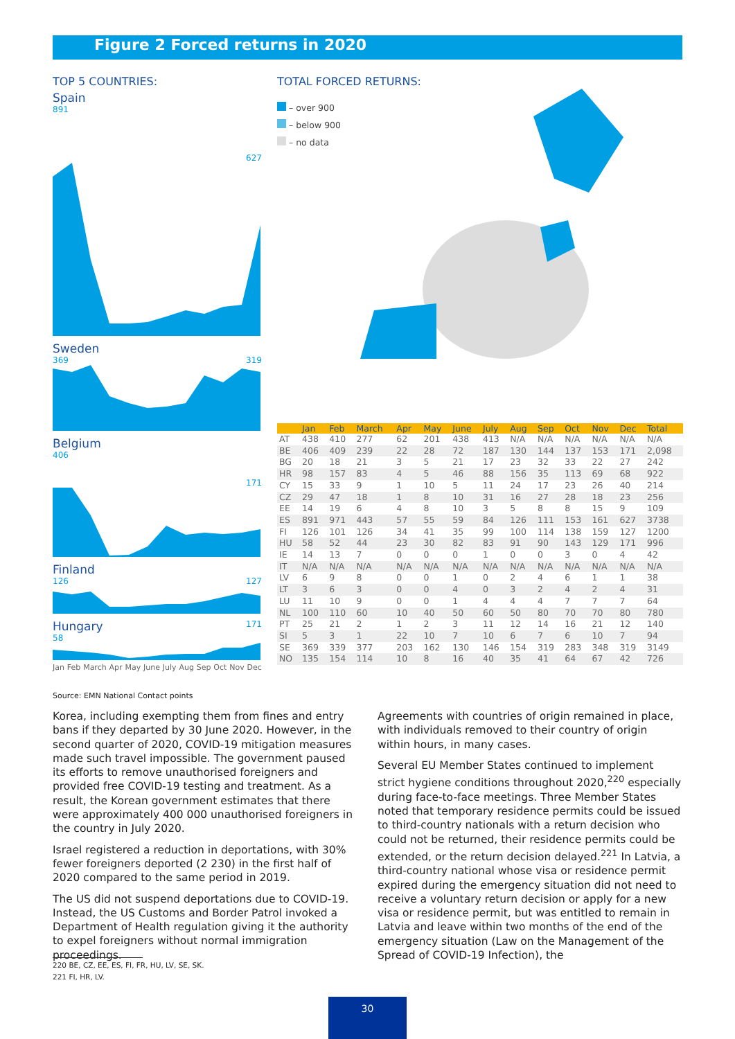Figure 2 Forced returns in 2020
TOP 5 COUNTRIES:
Spain
891 627
Sweden
369 319
Belgium
406 171
Finland
126 127
Hungary 171
58
Jan Feb March Apr May June July Aug Sep Oct Nov Dec
Source: EMN National Contact points
TOTAL FORCED RETURNS:
– over 900
– below 900
– no data
| | Jan | Feb | March | Apr | May | June | July | Aug | Sep | Oct | Nov | Dec | Total |
| --- | --- | --- | --- | --- | --- | --- | --- | --- | --- | --- | --- | --- | --- |
| AT | 438 | 410 | 277 | 62 | 201 | 438 | 413 | N/A | N/A | N/A | N/A | N/A | N/A |
| BE | 406 | 409 | 239 | 22 | 28 | 72 | 187 | 130 | 144 | 137 | 153 | 171 | 2,098 |
| BG | 20 | 18 | 21 | 3 | 5 | 21 | 17 | 23 | 32 | 33 | 22 | 27 | 242 |
| HR | 98 | 157 | 83 | 4 | 5 | 46 | 88 | 156 | 35 | 113 | 69 | 68 | 922 |
| CY | 15 | 33 | 9 | 1 | 10 | 5 | 11 | 24 | 17 | 23 | 26 | 40 | 214 |
| CZ | 29 | 47 | 18 | 1 | 8 | 10 | 31 | 16 | 27 | 28 | 18 | 23 | 256 |
| EE | 14 | 19 | 6 | 4 | 8 | 10 | 3 | 5 | 8 | 8 | 15 | 9 | 109 |
| ES | 891 | 971 | 443 | 57 | 55 | 59 | 84 | 126 | 111 | 153 | 161 | 627 | 3738 |
| FI | 126 | 101 | 126 | 34 | 41 | 35 | 99 | 100 | 114 | 138 | 159 | 127 | 1200 |
| HU | 58 | 52 | 44 | 23 | 30 | 82 | 83 | 91 | 90 | 143 | 129 | 171 | 996 |
| IE | 14 | 13 | 7 | 0 | 0 | 0 | 1 | 0 | 0 | 3 | 0 | 4 | 42 |
| IT | N/A | N/A | N/A | N/A | N/A | N/A | N/A | N/A | N/A | N/A | N/A | N/A | N/A |
| LV | 6 | 9 | 8 | 0 | 0 | 1 | 0 | 2 | 4 | 6 | 1 | 1 | 38 |
| LT | 3 | 6 | 3 | 0 | 0 | 4 | 0 | 3 | 2 | 4 | 2 | 4 | 31 |
| LU | 11 | 10 | 9 | 0 | 0 | 1 | 4 | 4 | 4 | 7 | 7 | 7 | 64 |
| NL | 100 | 110 | 60 | 10 | 40 | 50 | 60 | 50 | 80 | 70 | 70 | 80 | 780 |
| PT | 25 | 21 | 2 | 1 | 2 | 3 | 11 | 12 | 14 | 16 | 21 | 12 | 140 |
| SI | 5 | 3 | 1 | 22 | 10 | 7 | 10 | 6 | 7 | 6 | 10 | 7 | 94 |
| SE | 369 | 339 | 377 | 203 | 162 | 130 | 146 | 154 | 319 | 283 | 348 | 319 | 3149 |
| NO | 135 | 154 | 114 | 10 | 8 | 16 | 40 | 35 | 41 | 64 | 67 | 42 | 726 |
Korea, including exempting them from fines and entry bans if they departed by 30 June 2020. However, in the second quarter of 2020, COVID-19 mitigation measures made such travel impossible. The government paused its efforts to remove unauthorised foreigners and provided free COVID-19 testing and treatment. As a result, the Korean government estimates that there were approximately 400 000 unauthorised foreigners in the country in July 2020.
Israel registered a reduction in deportations, with 30% fewer foreigners deported (2 230) in the first half of 2020 compared to the same period in 2019.
The US did not suspend deportations due to COVID-19. Instead, the US Customs and Border Patrol invoked a Department of Health regulation giving it the authority to expel foreigners without normal immigration proceedings.
Agreements with countries of origin remained in place, with individuals removed to their country of origin within hours, in many cases.
Several EU Member States continued to implement strict hygiene conditions throughout 2020,<sup>220</sup> especially during face-to-face meetings. Three Member States noted that temporary residence permits could be issued to third-country nationals with a return decision who could not be returned, their residence permits could be extended, or the return decision delayed.<sup>221</sup> In Latvia, a third-country national whose visa or residence permit expired during the emergency situation did not need to receive a voluntary return decision or apply for a new visa or residence permit, but was entitled to remain in Latvia and leave within two months of the end of the emergency situation (Law on the Management of the Spread of COVID-19 Infection), the
220 BE, CZ, EE, ES, FI, FR, HU, LV, SE, SK.
221 FI, HR, LV.
30